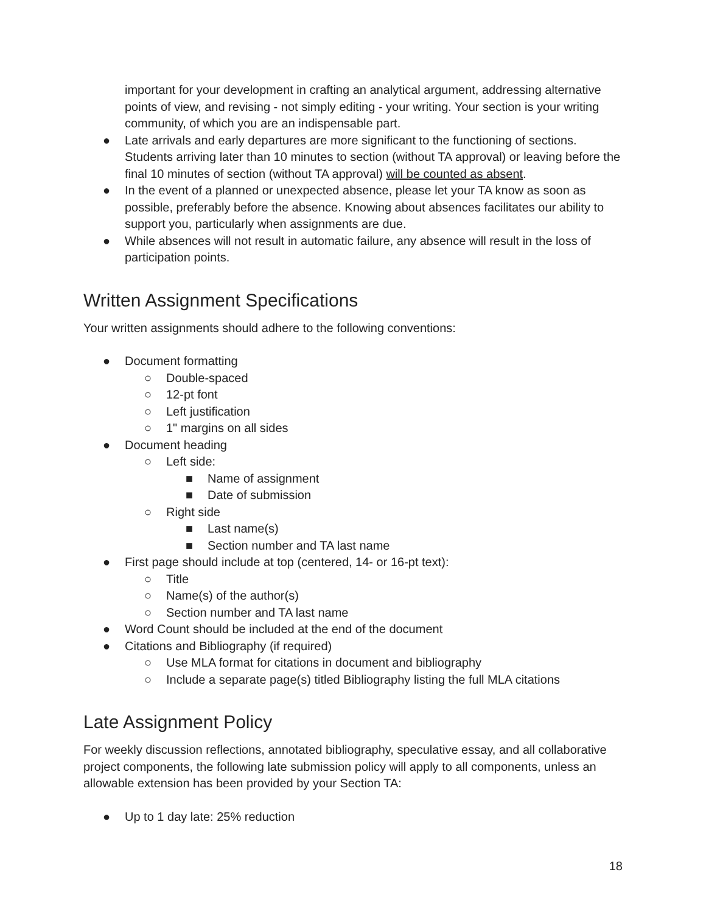important for your development in crafting an analytical argument, addressing alternative points of view, and revising - not simply editing - your writing. Your section is your writing community, of which you are an indispensable part.
● Late arrivals and early departures are more significant to the functioning of sections. Students arriving later than 10 minutes to section (without TA approval) or leaving before the final 10 minutes of section (without TA approval) will be counted as absent.
● In the event of a planned or unexpected absence, please let your TA know as soon as possible, preferably before the absence. Knowing about absences facilitates our ability to support you, particularly when assignments are due.
● While absences will not result in automatic failure, any absence will result in the loss of participation points.
Written Assignment Specifications
Your written assignments should adhere to the following conventions:
● Document formatting
○ Double-spaced
○ 12-pt font
○ Left justification
○ 1" margins on all sides
● Document heading
○ Left side:
■ Name of assignment
■ Date of submission
○ Right side
■ Last name(s)
■ Section number and TA last name
● First page should include at top (centered, 14- or 16-pt text):
○ Title
○ Name(s) of the author(s)
○ Section number and TA last name
● Word Count should be included at the end of the document
● Citations and Bibliography (if required)
○ Use MLA format for citations in document and bibliography
○ Include a separate page(s) titled Bibliography listing the full MLA citations
Late Assignment Policy
For weekly discussion reflections, annotated bibliography, speculative essay, and all collaborative project components, the following late submission policy will apply to all components, unless an allowable extension has been provided by your Section TA:
● Up to 1 day late: 25% reduction
18